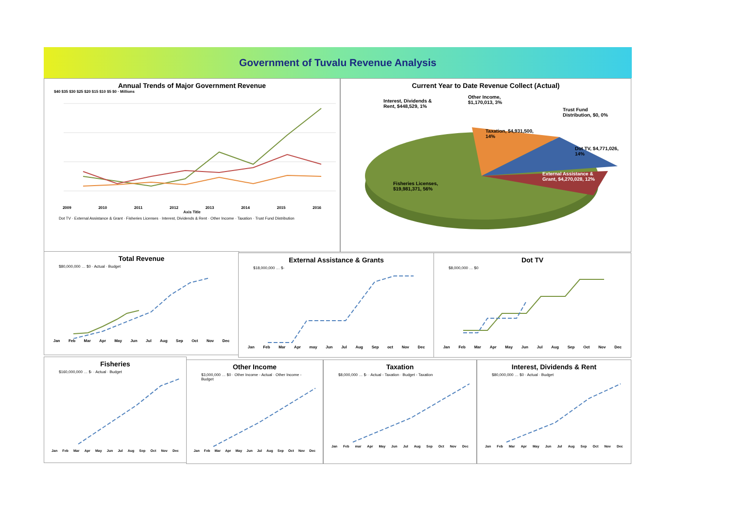Government of Tuvalu Revenue Analysis
Annual Trends of Major Government Revenue
$40 $35 $30 $25 $20 $15 $10 $5 $0 · Millions
2009 2010 2011 2012 2013 2014 2015 2016
Axis Title
Dot TV · External Assistance & Grant · Fisheries Licenses · Interest, Dividends & Rent · Other Income · Taxation · Trust Fund Distribution
Current Year to Date Revenue Collect (Actual)
Interest, Dividends &
Rent, $448,529, 1%
Other Income,
$1,170,013, 3%
Trust Fund
Distribution, $0, 0%
Taxation, $4,931,500,
14%
Dot TV, $4,771,026,
14%
External Assistance &
Grant, $4,270,028, 12%
Fisheries Licenses,
$19,981,371, 56%
Total Revenue
$80,000,000 … $0 · Actual · Budget
Jan Feb Mar Apr May Jun Jul Aug Sep Oct Nov Dec
External Assistance & Grants
$18,000,000 … $-
Jan Feb Mar Apr may Jun Jul Aug Sep oct Nov Dec
Dot TV
$8,000,000 … $0
Jan Feb Mar Apr May Jun Jul Aug Sep Oct Nov Dec
Fisheries
$160,000,000 … $- · Actual · Budget
Jan Feb Mar Apr May Jun Jul Aug Sep Oct Nov Dec
Other Income
$3,000,000 … $0 · Other Income - Actual · Other Income - Budget
Jan Feb Mar Apr May Jun Jul Aug Sep Oct Nov Dec
Taxation
$8,000,000 … $- · Actual - Taxation · Budget - Taxation
Jan Feb mar Apr May Jun Jul Aug Sep Oct Nov Dec
Interest, Dividends & Rent
$80,000,000 … $0 · Actual · Budget
Jan Feb Mar Apr May Jun Jul Aug Sep Oct Nov Dec